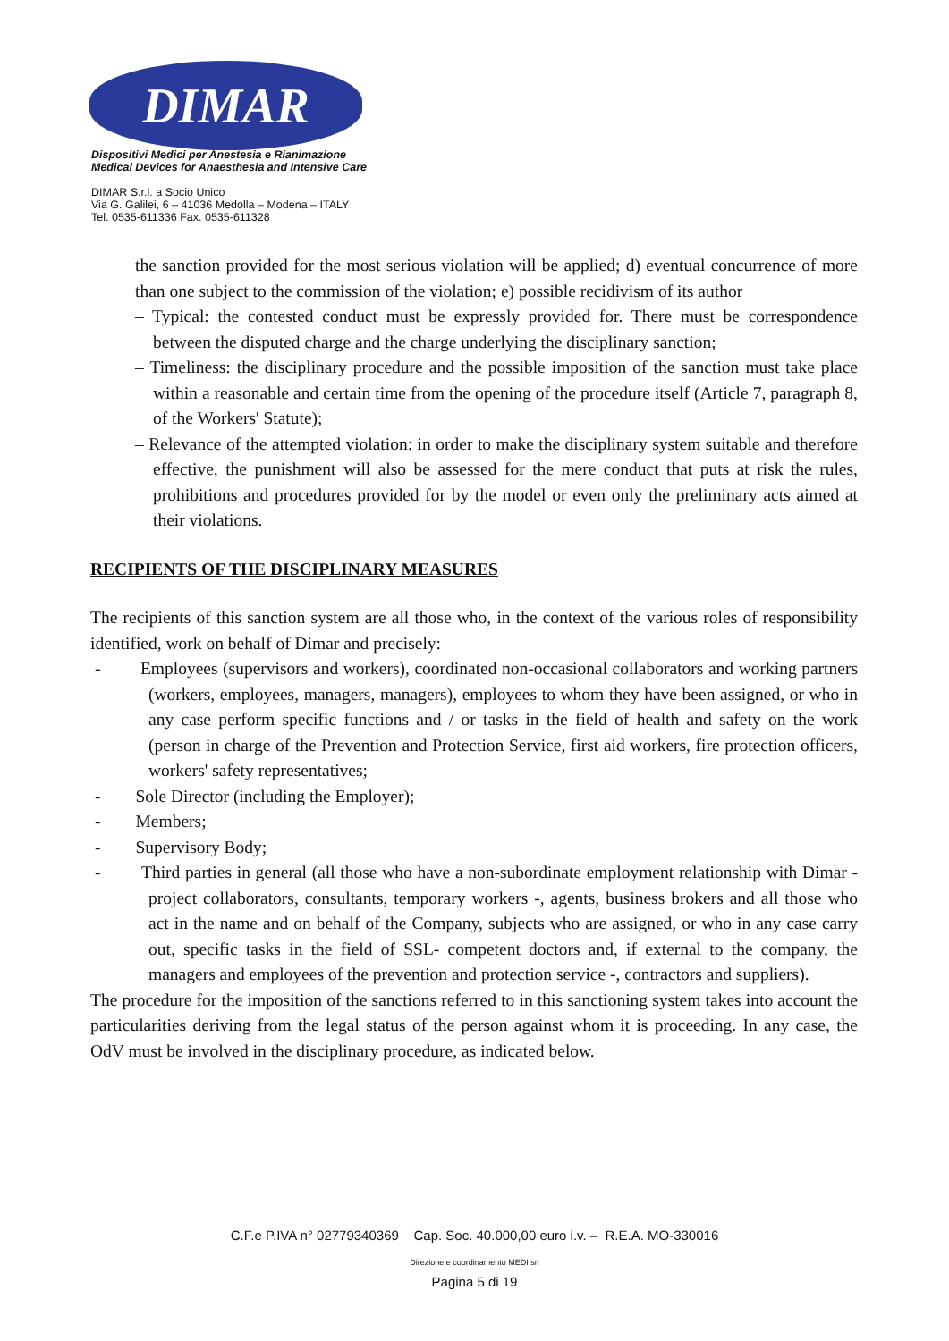DIMAR
Dispositivi Medici per Anestesia e Rianimazione
Medical Devices for Anaesthesia and Intensive Care
DIMAR S.r.l. a Socio Unico
Via G. Galilei, 6 – 41036 Medolla – Modena – ITALY
Tel. 0535-611336 Fax. 0535-611328
the sanction provided for the most serious violation will be applied; d) eventual concurrence of more than one subject to the commission of the violation; e) possible recidivism of its author
– Typical: the contested conduct must be expressly provided for. There must be correspondence between the disputed charge and the charge underlying the disciplinary sanction;
– Timeliness: the disciplinary procedure and the possible imposition of the sanction must take place within a reasonable and certain time from the opening of the procedure itself (Article 7, paragraph 8, of the Workers' Statute);
– Relevance of the attempted violation: in order to make the disciplinary system suitable and therefore effective, the punishment will also be assessed for the mere conduct that puts at risk the rules, prohibitions and procedures provided for by the model or even only the preliminary acts aimed at their violations.
RECIPIENTS OF THE DISCIPLINARY MEASURES
The recipients of this sanction system are all those who, in the context of the various roles of responsibility identified, work on behalf of Dimar and precisely:
- Employees (supervisors and workers), coordinated non-occasional collaborators and working partners (workers, employees, managers, managers), employees to whom they have been assigned, or who in any case perform specific functions and / or tasks in the field of health and safety on the work (person in charge of the Prevention and Protection Service, first aid workers, fire protection officers, workers' safety representatives;
- Sole Director (including the Employer);
- Members;
- Supervisory Body;
- Third parties in general (all those who have a non-subordinate employment relationship with Dimar - project collaborators, consultants, temporary workers -, agents, business brokers and all those who act in the name and on behalf of the Company, subjects who are assigned, or who in any case carry out, specific tasks in the field of SSL- competent doctors and, if external to the company, the managers and employees of the prevention and protection service -, contractors and suppliers).
The procedure for the imposition of the sanctions referred to in this sanctioning system takes into account the particularities deriving from the legal status of the person against whom it is proceeding. In any case, the OdV must be involved in the disciplinary procedure, as indicated below.
C.F.e P.IVA n° 02779340369 Cap. Soc. 40.000,00 euro i.v. – R.E.A. MO-330016
Direzione e coordinamento MEDI srl
Pagina 5 di 19